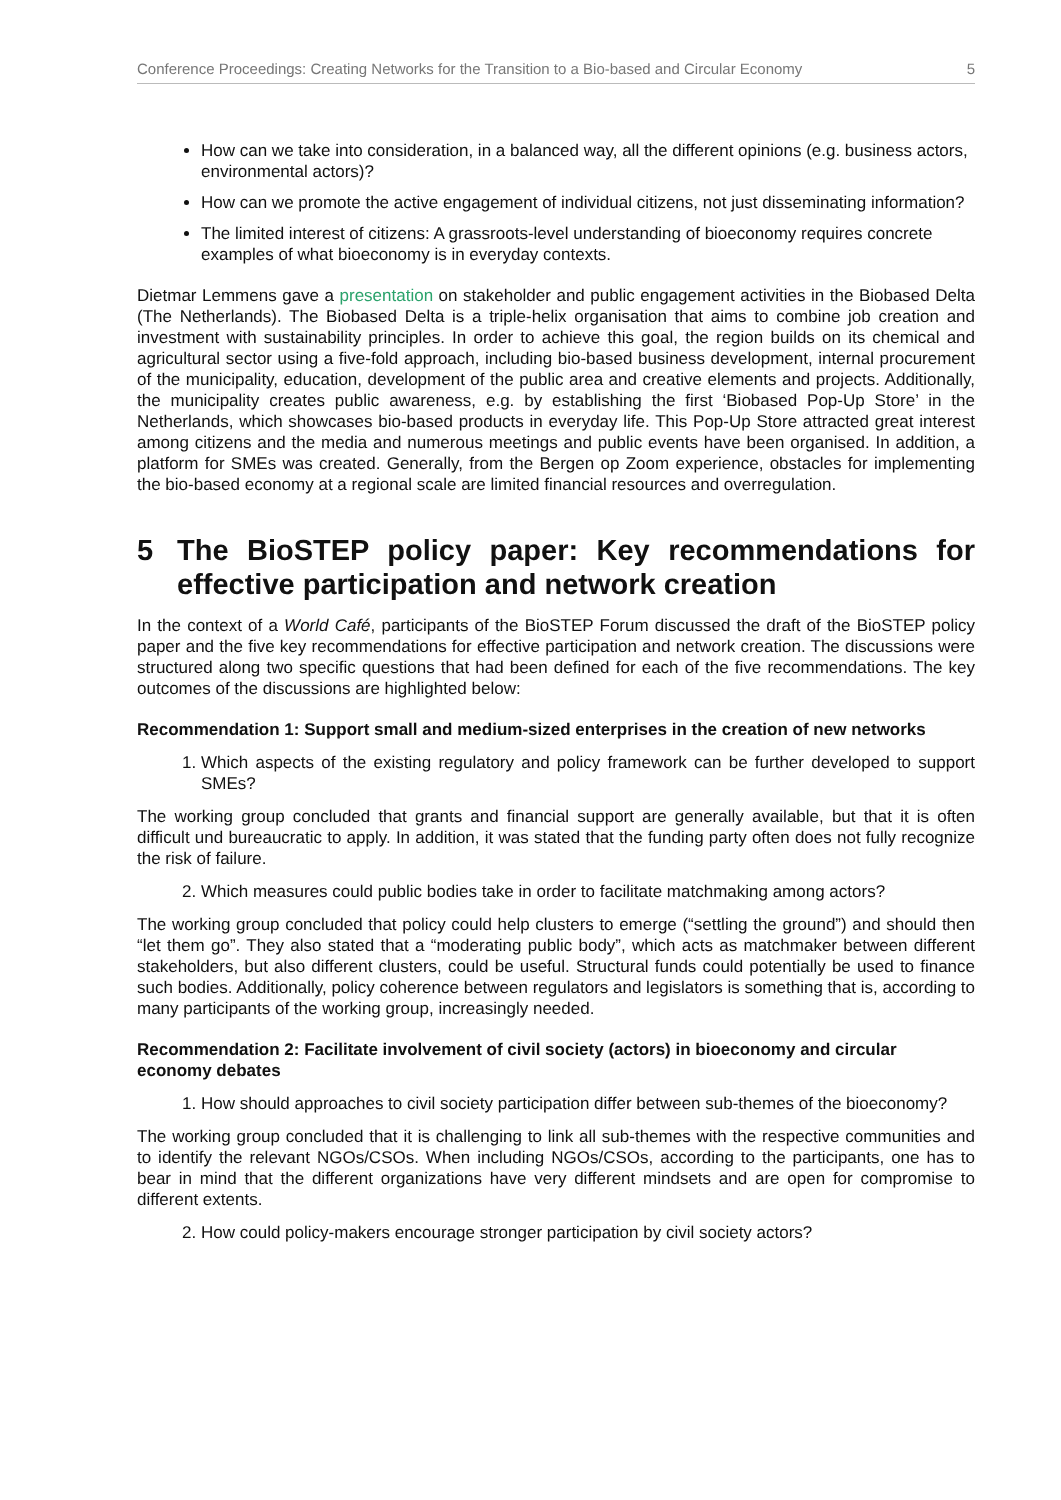Conference Proceedings: Creating Networks for the Transition to a Bio-based and Circular Economy 5
How can we take into consideration, in a balanced way, all the different opinions (e.g. business actors, environmental actors)?
How can we promote the active engagement of individual citizens, not just disseminating information?
The limited interest of citizens: A grassroots-level understanding of bioeconomy requires concrete examples of what bioeconomy is in everyday contexts.
Dietmar Lemmens gave a presentation on stakeholder and public engagement activities in the Biobased Delta (The Netherlands). The Biobased Delta is a triple-helix organisation that aims to combine job creation and investment with sustainability principles. In order to achieve this goal, the region builds on its chemical and agricultural sector using a five-fold approach, including bio-based business development, internal procurement of the municipality, education, development of the public area and creative elements and projects. Additionally, the municipality creates public awareness, e.g. by establishing the first ‘Biobased Pop-Up Store’ in the Netherlands, which showcases bio-based products in everyday life. This Pop-Up Store attracted great interest among citizens and the media and numerous meetings and public events have been organised. In addition, a platform for SMEs was created. Generally, from the Bergen op Zoom experience, obstacles for implementing the bio-based economy at a regional scale are limited financial resources and overregulation.
5 The BioSTEP policy paper: Key recommendations for effective participation and network creation
In the context of a World Café, participants of the BioSTEP Forum discussed the draft of the BioSTEP policy paper and the five key recommendations for effective participation and network creation. The discussions were structured along two specific questions that had been defined for each of the five recommendations. The key outcomes of the discussions are highlighted below:
Recommendation 1: Support small and medium-sized enterprises in the creation of new networks
1. Which aspects of the existing regulatory and policy framework can be further developed to support SMEs?
The working group concluded that grants and financial support are generally available, but that it is often difficult und bureaucratic to apply. In addition, it was stated that the funding party often does not fully recognize the risk of failure.
2. Which measures could public bodies take in order to facilitate matchmaking among actors?
The working group concluded that policy could help clusters to emerge (“settling the ground”) and should then “let them go”. They also stated that a “moderating public body”, which acts as matchmaker between different stakeholders, but also different clusters, could be useful. Structural funds could potentially be used to finance such bodies. Additionally, policy coherence between regulators and legislators is something that is, according to many participants of the working group, increasingly needed.
Recommendation 2: Facilitate involvement of civil society (actors) in bioeconomy and circular economy debates
1. How should approaches to civil society participation differ between sub-themes of the bioeconomy?
The working group concluded that it is challenging to link all sub-themes with the respective communities and to identify the relevant NGOs/CSOs. When including NGOs/CSOs, according to the participants, one has to bear in mind that the different organizations have very different mindsets and are open for compromise to different extents.
2. How could policy-makers encourage stronger participation by civil society actors?